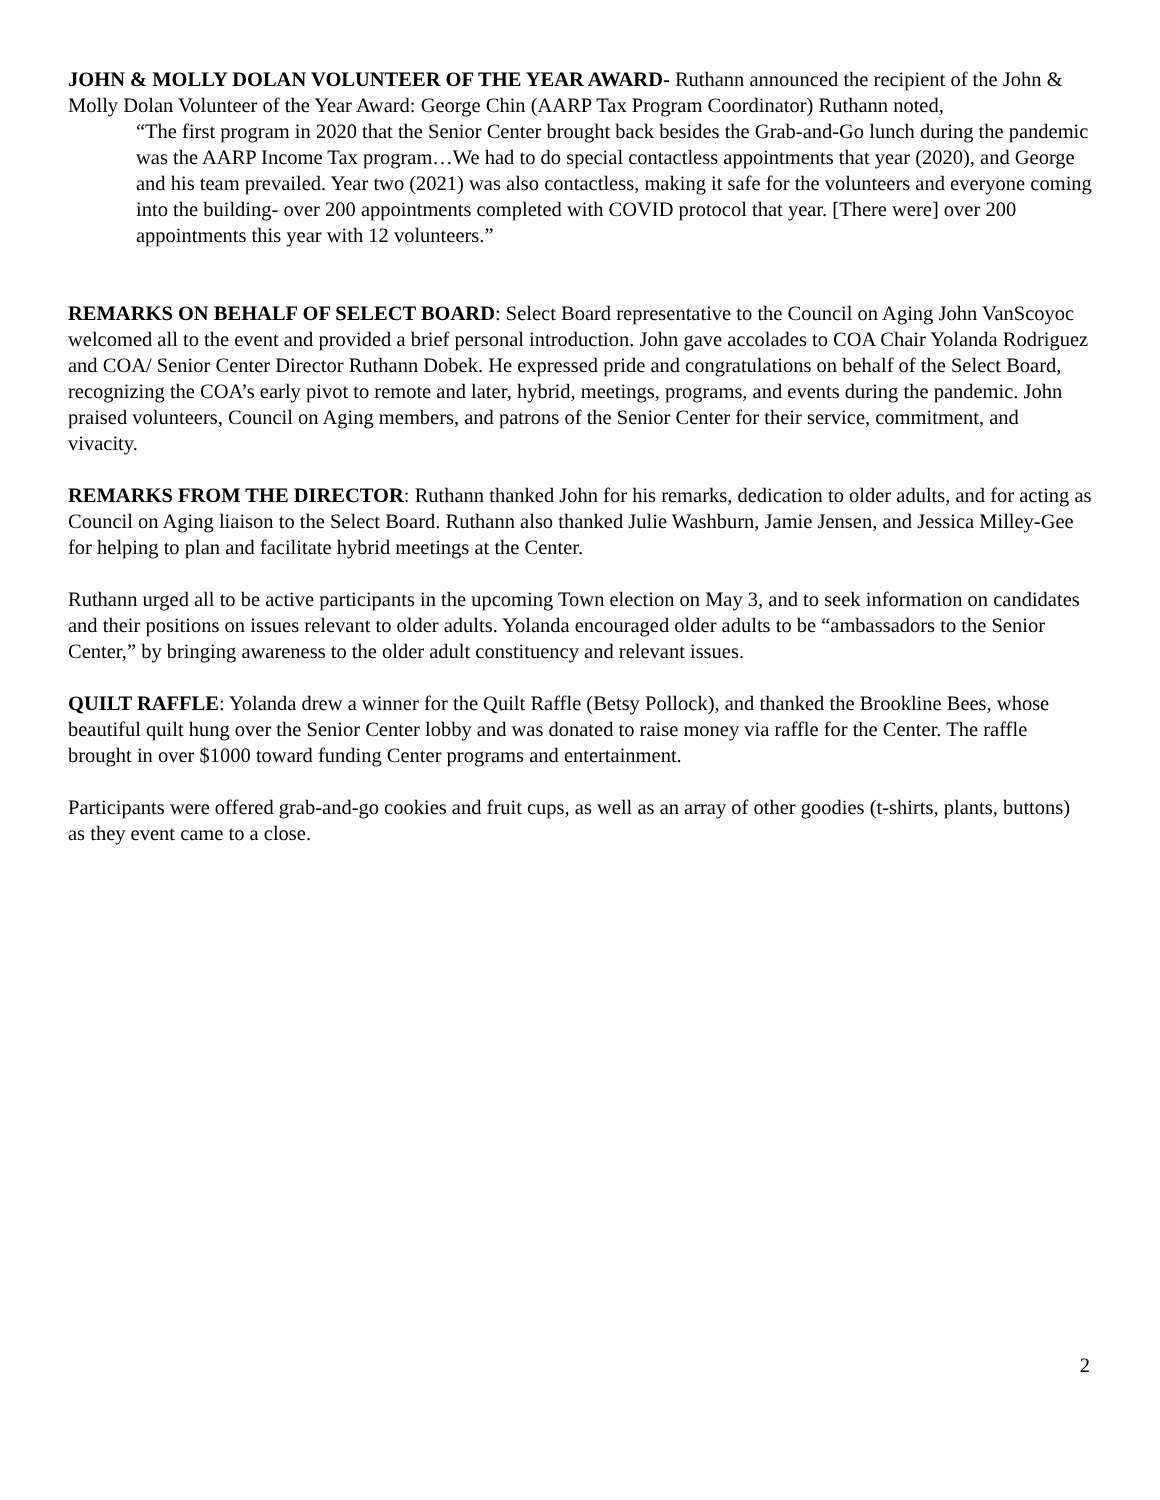JOHN & MOLLY DOLAN VOLUNTEER OF THE YEAR AWARD- Ruthann announced the recipient of the John & Molly Dolan Volunteer of the Year Award: George Chin (AARP Tax Program Coordinator) Ruthann noted,
“The first program in 2020 that the Senior Center brought back besides the Grab-and-Go lunch during the pandemic was the AARP Income Tax program…We had to do special contactless appointments that year (2020), and George and his team prevailed. Year two (2021) was also contactless, making it safe for the volunteers and everyone coming into the building- over 200 appointments completed with COVID protocol that year. [There were] over 200 appointments this year with 12 volunteers.”
REMARKS ON BEHALF OF SELECT BOARD: Select Board representative to the Council on Aging John VanScoyoc welcomed all to the event and provided a brief personal introduction. John gave accolades to COA Chair Yolanda Rodriguez and COA/ Senior Center Director Ruthann Dobek. He expressed pride and congratulations on behalf of the Select Board, recognizing the COA’s early pivot to remote and later, hybrid, meetings, programs, and events during the pandemic. John praised volunteers, Council on Aging members, and patrons of the Senior Center for their service, commitment, and vivacity.
REMARKS FROM THE DIRECTOR: Ruthann thanked John for his remarks, dedication to older adults, and for acting as Council on Aging liaison to the Select Board. Ruthann also thanked Julie Washburn, Jamie Jensen, and Jessica Milley-Gee for helping to plan and facilitate hybrid meetings at the Center.
Ruthann urged all to be active participants in the upcoming Town election on May 3, and to seek information on candidates and their positions on issues relevant to older adults. Yolanda encouraged older adults to be “ambassadors to the Senior Center,” by bringing awareness to the older adult constituency and relevant issues.
QUILT RAFFLE: Yolanda drew a winner for the Quilt Raffle (Betsy Pollock), and thanked the Brookline Bees, whose beautiful quilt hung over the Senior Center lobby and was donated to raise money via raffle for the Center. The raffle brought in over $1000 toward funding Center programs and entertainment.
Participants were offered grab-and-go cookies and fruit cups, as well as an array of other goodies (t-shirts, plants, buttons) as they event came to a close.
2